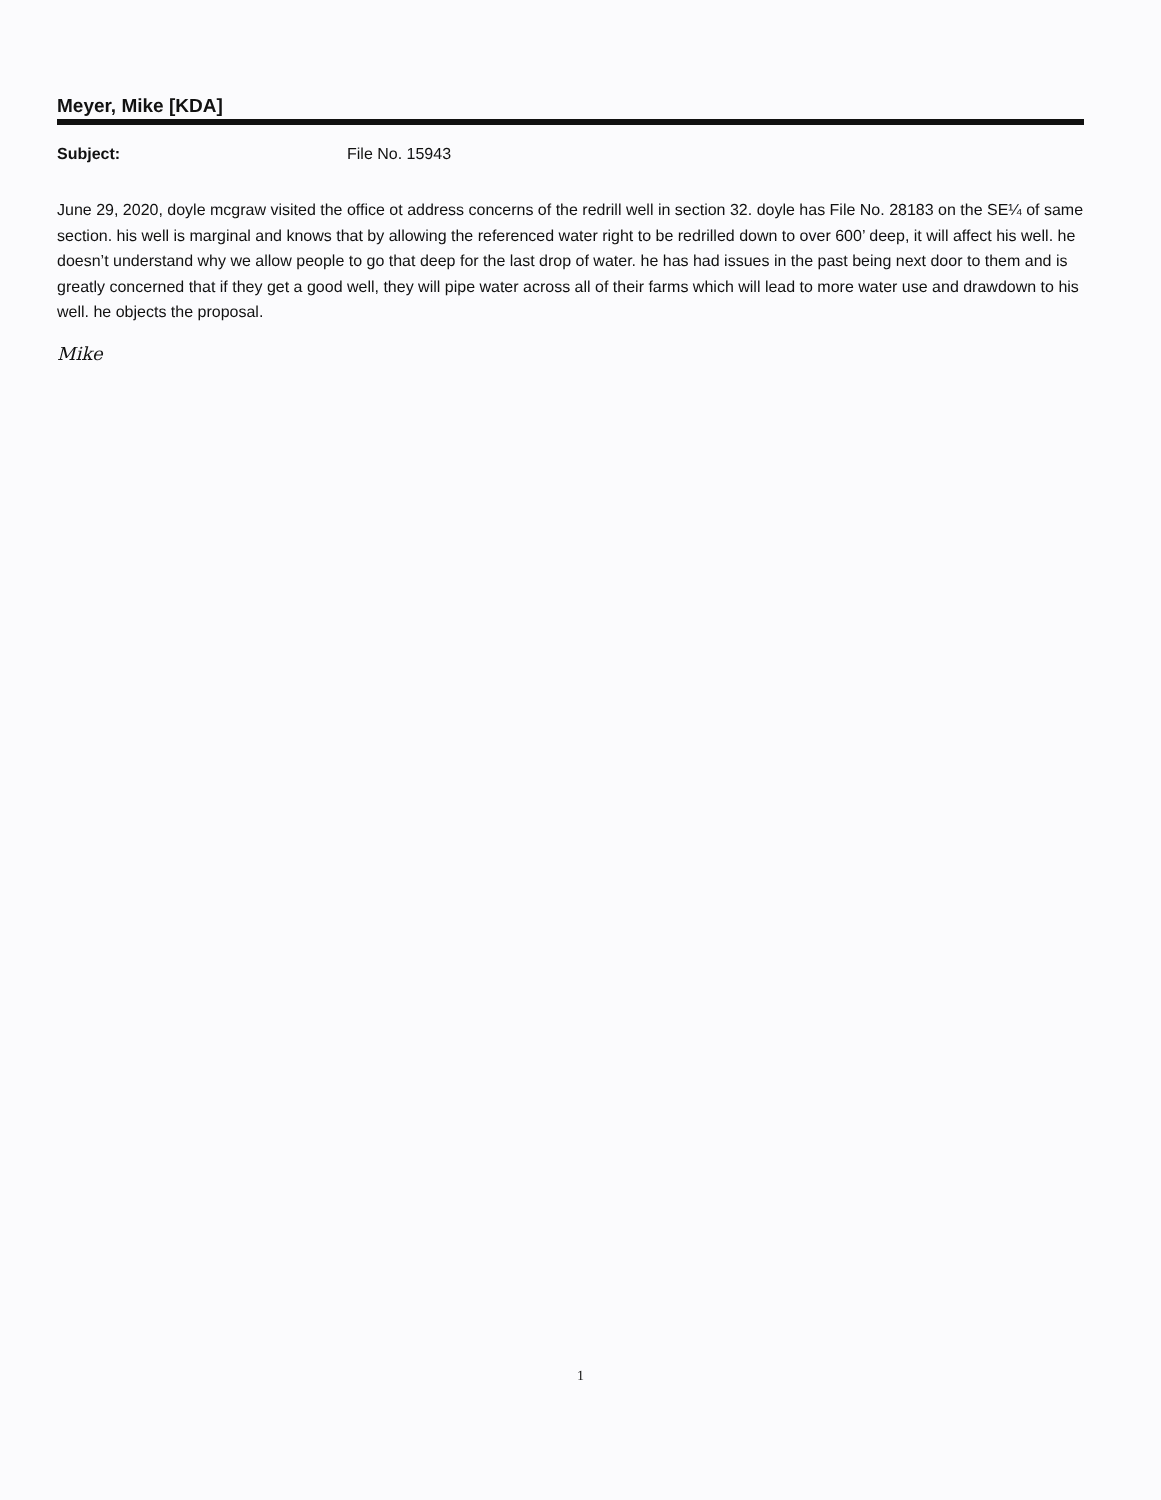Meyer, Mike [KDA]
Subject: File No. 15943
June 29, 2020, doyle mcgraw visited the office ot address concerns of the redrill well in section 32. doyle has File No. 28183 on the SE¼ of same section. his well is marginal and knows that by allowing the referenced water right to be redrilled down to over 600’ deep, it will affect his well. he doesn’t understand why we allow people to go that deep for the last drop of water. he has had issues in the past being next door to them and is greatly concerned that if they get a good well, they will pipe water across all of their farms which will lead to more water use and drawdown to his well. he objects the proposal.
Mike
1